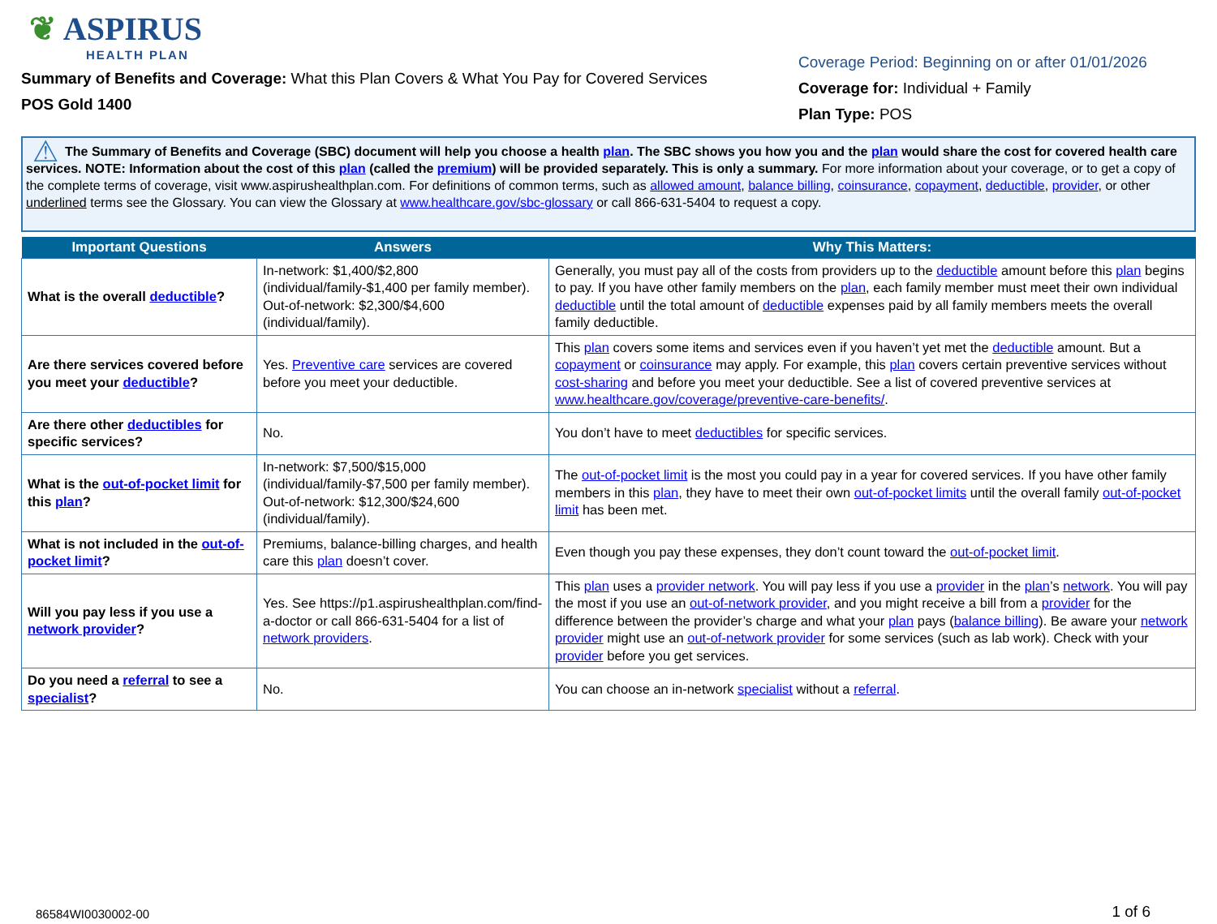❦ ASPIRUS
HEALTH PLAN
Summary of Benefits and Coverage: What this Plan Covers & What You Pay for Covered Services
POS Gold 1400
Coverage Period: Beginning on or after 01/01/2026
Coverage for: Individual + Family
Plan Type: POS
⚠ The Summary of Benefits and Coverage (SBC) document will help you choose a health plan. The SBC shows you how you and the plan would share the cost for covered health care services. NOTE: Information about the cost of this plan (called the premium) will be provided separately. This is only a summary. For more information about your coverage, or to get a copy of the complete terms of coverage, visit www.aspirushealthplan.com. For definitions of common terms, such as allowed amount, balance billing, coinsurance, copayment, deductible, provider, or other underlined terms see the Glossary. You can view the Glossary at www.healthcare.gov/sbc-glossary or call 866-631-5404 to request a copy.
| Important Questions | Answers | Why This Matters: |
| --- | --- | --- |
| What is the overall deductible ? | In-network: $1,400/$2,800 (individual/family-$1,400 per family member). Out-of-network: $2,300/$4,600 (individual/family). | Generally, you must pay all of the costs from providers up to the deductible amount before this plan begins to pay. If you have other family members on the plan , each family member must meet their own individual deductible until the total amount of deductible expenses paid by all family members meets the overall family deductible. |
| Are there services covered before you meet your deductible ? | Yes. Preventive care services are covered before you meet your deductible. | This plan covers some items and services even if you haven’t yet met the deductible amount. But a copayment or coinsurance may apply. For example, this plan covers certain preventive services without cost-sharing and before you meet your deductible. See a list of covered preventive services at www.healthcare.gov/coverage/preventive-care-benefits/ . |
| Are there other deductibles for specific services? | No. | You don’t have to meet deductibles for specific services. |
| What is the out-of-pocket limit for this plan ? | In-network: $7,500/$15,000 (individual/family-$7,500 per family member). Out-of-network: $12,300/$24,600 (individual/family). | The out-of-pocket limit is the most you could pay in a year for covered services. If you have other family members in this plan , they have to meet their own out-of-pocket limits until the overall family out-of-pocket limit has been met. |
| What is not included in the out-of-pocket limit ? | Premiums, balance-billing charges, and health care this plan doesn’t cover. | Even though you pay these expenses, they don’t count toward the out-of-pocket limit . |
| Will you pay less if you use a network provider ? | Yes. See https://p1.aspirushealthplan.com/find-a-doctor or call 866-631-5404 for a list of network providers . | This plan uses a provider network . You will pay less if you use a provider in the plan ’s network . You will pay the most if you use an out-of-network provider , and you might receive a bill from a provider for the difference between the provider’s charge and what your plan pays ( balance billing ). Be aware your network provider might use an out-of-network provider for some services (such as lab work). Check with your provider before you get services. |
| Do you need a referral to see a specialist ? | No. | You can choose an in-network specialist without a referral . |
86584WI0030002-00 1 of 6